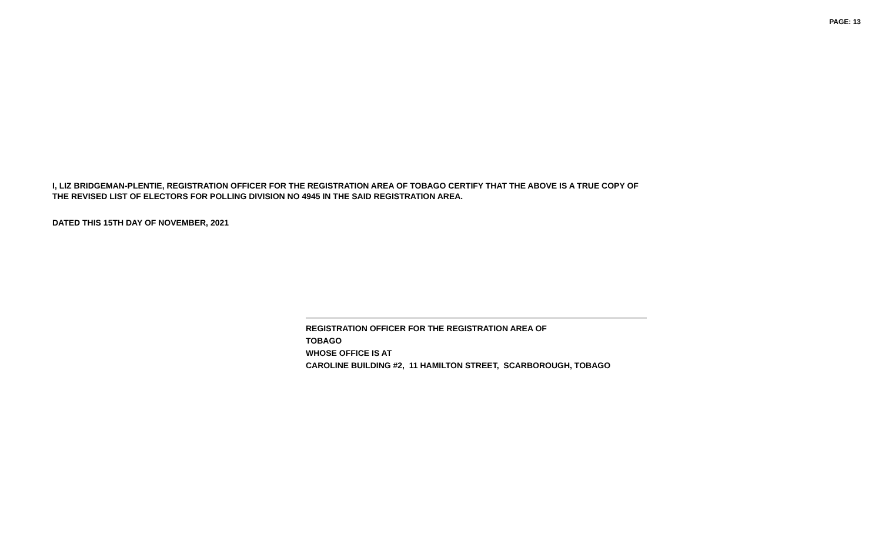PAGE: 13
I, LIZ BRIDGEMAN-PLENTIE, REGISTRATION OFFICER FOR THE REGISTRATION AREA OF TOBAGO CERTIFY THAT THE ABOVE IS A TRUE COPY OF
THE REVISED LIST OF ELECTORS FOR POLLING DIVISION NO 4945 IN THE SAID REGISTRATION AREA.
DATED THIS 15TH DAY OF NOVEMBER, 2021
REGISTRATION OFFICER FOR THE REGISTRATION AREA OF
TOBAGO
WHOSE OFFICE IS AT
CAROLINE BUILDING #2, 11 HAMILTON STREET, SCARBOROUGH, TOBAGO